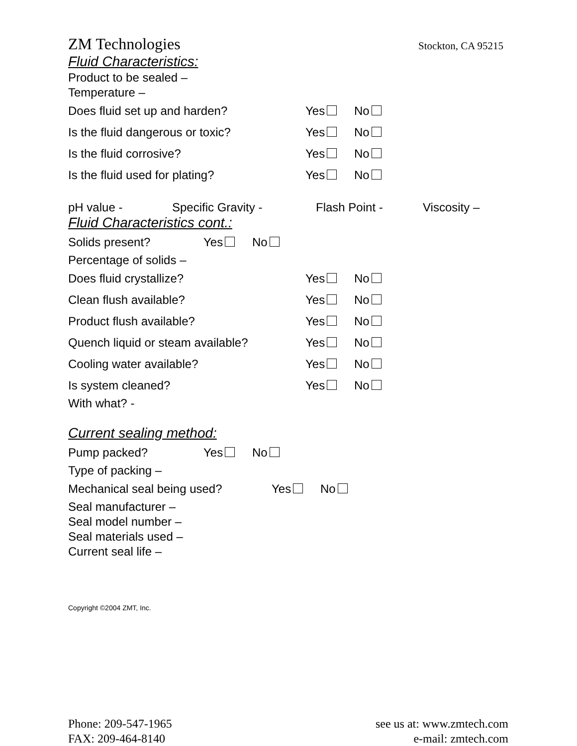ZM Technologies Stockton, CA 95215
Fluid Characteristics:
Product to be sealed –
Temperature –
Does fluid set up and harden? Yes No
Is the fluid dangerous or toxic? Yes No
Is the fluid corrosive? Yes No
Is the fluid used for plating? Yes No
pH value - Specific Gravity - Flash Point - Viscosity –
Fluid Characteristics cont.:
Solids present? Yes No
Percentage of solids –
Does fluid crystallize? Yes No
Clean flush available? Yes No
Product flush available? Yes No
Quench liquid or steam available? Yes No
Cooling water available? Yes No
Is system cleaned? Yes No
With what? -
Current sealing method:
Pump packed? Yes No
Type of packing –
Mechanical seal being used? Yes No
Seal manufacturer –
Seal model number –
Seal materials used –
Current seal life –
Copyright ©2004 ZMT, Inc.
Phone: 209-547-1965
FAX: 209-464-8140
see us at: www.zmtech.com
e-mail: zmtech.com